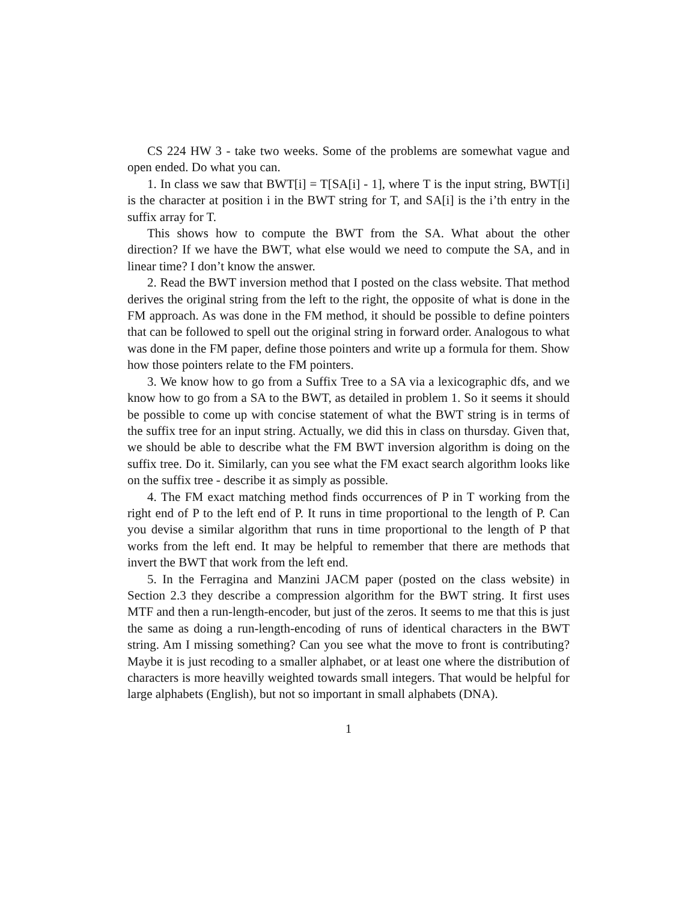CS 224 HW 3 - take two weeks. Some of the problems are somewhat vague and open ended. Do what you can.
1. In class we saw that BWT[i] = T[SA[i] - 1], where T is the input string, BWT[i] is the character at position i in the BWT string for T, and SA[i] is the i’th entry in the suffix array for T.
This shows how to compute the BWT from the SA. What about the other direction? If we have the BWT, what else would we need to compute the SA, and in linear time? I don’t know the answer.
2. Read the BWT inversion method that I posted on the class website. That method derives the original string from the left to the right, the opposite of what is done in the FM approach. As was done in the FM method, it should be possible to define pointers that can be followed to spell out the original string in forward order. Analogous to what was done in the FM paper, define those pointers and write up a formula for them. Show how those pointers relate to the FM pointers.
3. We know how to go from a Suffix Tree to a SA via a lexicographic dfs, and we know how to go from a SA to the BWT, as detailed in problem 1. So it seems it should be possible to come up with concise statement of what the BWT string is in terms of the suffix tree for an input string. Actually, we did this in class on thursday. Given that, we should be able to describe what the FM BWT inversion algorithm is doing on the suffix tree. Do it. Similarly, can you see what the FM exact search algorithm looks like on the suffix tree - describe it as simply as possible.
4. The FM exact matching method finds occurrences of P in T working from the right end of P to the left end of P. It runs in time proportional to the length of P. Can you devise a similar algorithm that runs in time proportional to the length of P that works from the left end. It may be helpful to remember that there are methods that invert the BWT that work from the left end.
5. In the Ferragina and Manzini JACM paper (posted on the class website) in Section 2.3 they describe a compression algorithm for the BWT string. It first uses MTF and then a run-length-encoder, but just of the zeros. It seems to me that this is just the same as doing a run-length-encoding of runs of identical characters in the BWT string. Am I missing something? Can you see what the move to front is contributing? Maybe it is just recoding to a smaller alphabet, or at least one where the distribution of characters is more heavilly weighted towards small integers. That would be helpful for large alphabets (English), but not so important in small alphabets (DNA).
1